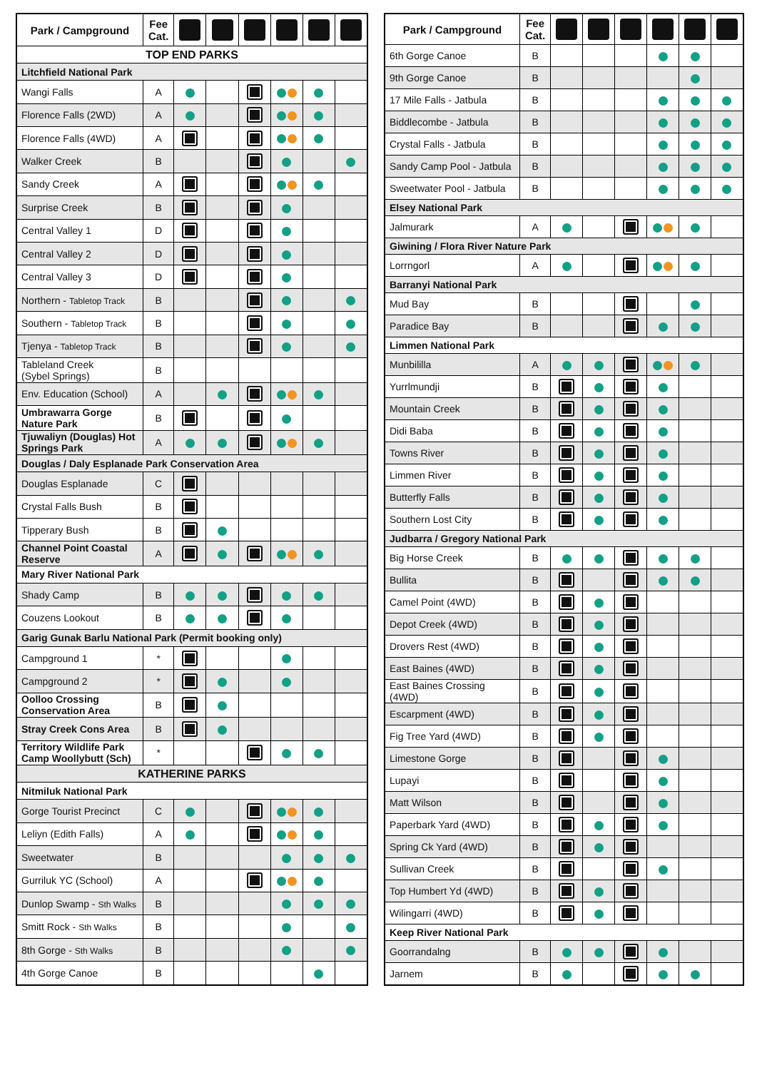| Park / Campground | Fee Cat. | | | | | | |
| --- | --- | --- | --- | --- | --- | --- | --- |
| TOP END PARKS | | | | | | | |
| Litchfield National Park | | | | | | | |
| Wangi Falls | A | | | | | | |
| Florence Falls (2WD) | A | | | | | | |
| Florence Falls (4WD) | A | | | | | | |
| Walker Creek | B | | | | | | |
| Sandy Creek | A | | | | | | |
| Surprise Creek | B | | | | | | |
| Central Valley 1 | D | | | | | | |
| Central Valley 2 | D | | | | | | |
| Central Valley 3 | D | | | | | | |
| Northern - Tabletop Track | B | | | | | | |
| Southern - Tabletop Track | B | | | | | | |
| Tjenya - Tabletop Track | B | | | | | | |
| Tableland Creek (Sybel Springs) | B | | | | | | |
| Env. Education (School) | A | | | | | | |
| Umbrawarra Gorge Nature Park | B | | | | | | |
| Tjuwaliyn (Douglas) Hot Springs Park | A | | | | | | |
| Douglas / Daly Esplanade Park Conservation Area | | | | | | | |
| Douglas Esplanade | C | | | | | | |
| Crystal Falls Bush | B | | | | | | |
| Tipperary Bush | B | | | | | | |
| Channel Point Coastal Reserve | A | | | | | | |
| Mary River National Park | | | | | | | |
| Shady Camp | B | | | | | | |
| Couzens Lookout | B | | | | | | |
| Garig Gunak Barlu National Park (Permit booking only) | | | | | | | |
| Campground 1 | * | | | | | | |
| Campground 2 | * | | | | | | |
| Oolloo Crossing Conservation Area | B | | | | | | |
| Stray Creek Cons Area | B | | | | | | |
| Territory Wildlife Park Camp Woollybutt (Sch) | * | | | | | | |
| KATHERINE PARKS | | | | | | | |
| Nitmiluk National Park | | | | | | | |
| Gorge Tourist Precinct | C | | | | | | |
| Leliyn (Edith Falls) | A | | | | | | |
| Sweetwater | B | | | | | | |
| Gurriluk YC (School) | A | | | | | | |
| Dunlop Swamp - Sth Walks | B | | | | | | |
| Smitt Rock - Sth Walks | B | | | | | | |
| 8th Gorge - Sth Walks | B | | | | | | |
| 4th Gorge Canoe | B | | | | | | |
| Park / Campground | Fee Cat. | | | | | | |
| --- | --- | --- | --- | --- | --- | --- | --- |
| 6th Gorge Canoe | B | | | | | | |
| 9th Gorge Canoe | B | | | | | | |
| 17 Mile Falls - Jatbula | B | | | | | | |
| Biddlecombe - Jatbula | B | | | | | | |
| Crystal Falls - Jatbula | B | | | | | | |
| Sandy Camp Pool - Jatbula | B | | | | | | |
| Sweetwater Pool - Jatbula | B | | | | | | |
| Elsey National Park | | | | | | | |
| Jalmurark | A | | | | | | |
| Giwining / Flora River Nature Park | | | | | | | |
| Lorrngorl | A | | | | | | |
| Barranyi National Park | | | | | | | |
| Mud Bay | B | | | | | | |
| Paradice Bay | B | | | | | | |
| Limmen National Park | | | | | | | |
| Munbililla | A | | | | | | |
| Yurrlmundji | B | | | | | | |
| Mountain Creek | B | | | | | | |
| Didi Baba | B | | | | | | |
| Towns River | B | | | | | | |
| Limmen River | B | | | | | | |
| Butterfly Falls | B | | | | | | |
| Southern Lost City | B | | | | | | |
| Judbarra / Gregory National Park | | | | | | | |
| Big Horse Creek | B | | | | | | |
| Bullita | B | | | | | | |
| Camel Point (4WD) | B | | | | | | |
| Depot Creek (4WD) | B | | | | | | |
| Drovers Rest (4WD) | B | | | | | | |
| East Baines (4WD) | B | | | | | | |
| East Baines Crossing (4WD) | B | | | | | | |
| Escarpment (4WD) | B | | | | | | |
| Fig Tree Yard (4WD) | B | | | | | | |
| Limestone Gorge | B | | | | | | |
| Lupayi | B | | | | | | |
| Matt Wilson | B | | | | | | |
| Paperbark Yard (4WD) | B | | | | | | |
| Spring Ck Yard (4WD) | B | | | | | | |
| Sullivan Creek | B | | | | | | |
| Top Humbert Yd (4WD) | B | | | | | | |
| Wilingarri (4WD) | B | | | | | | |
| Keep River National Park | | | | | | | |
| Goorrandalng | B | | | | | | |
| Jarnem | B | | | | | | |